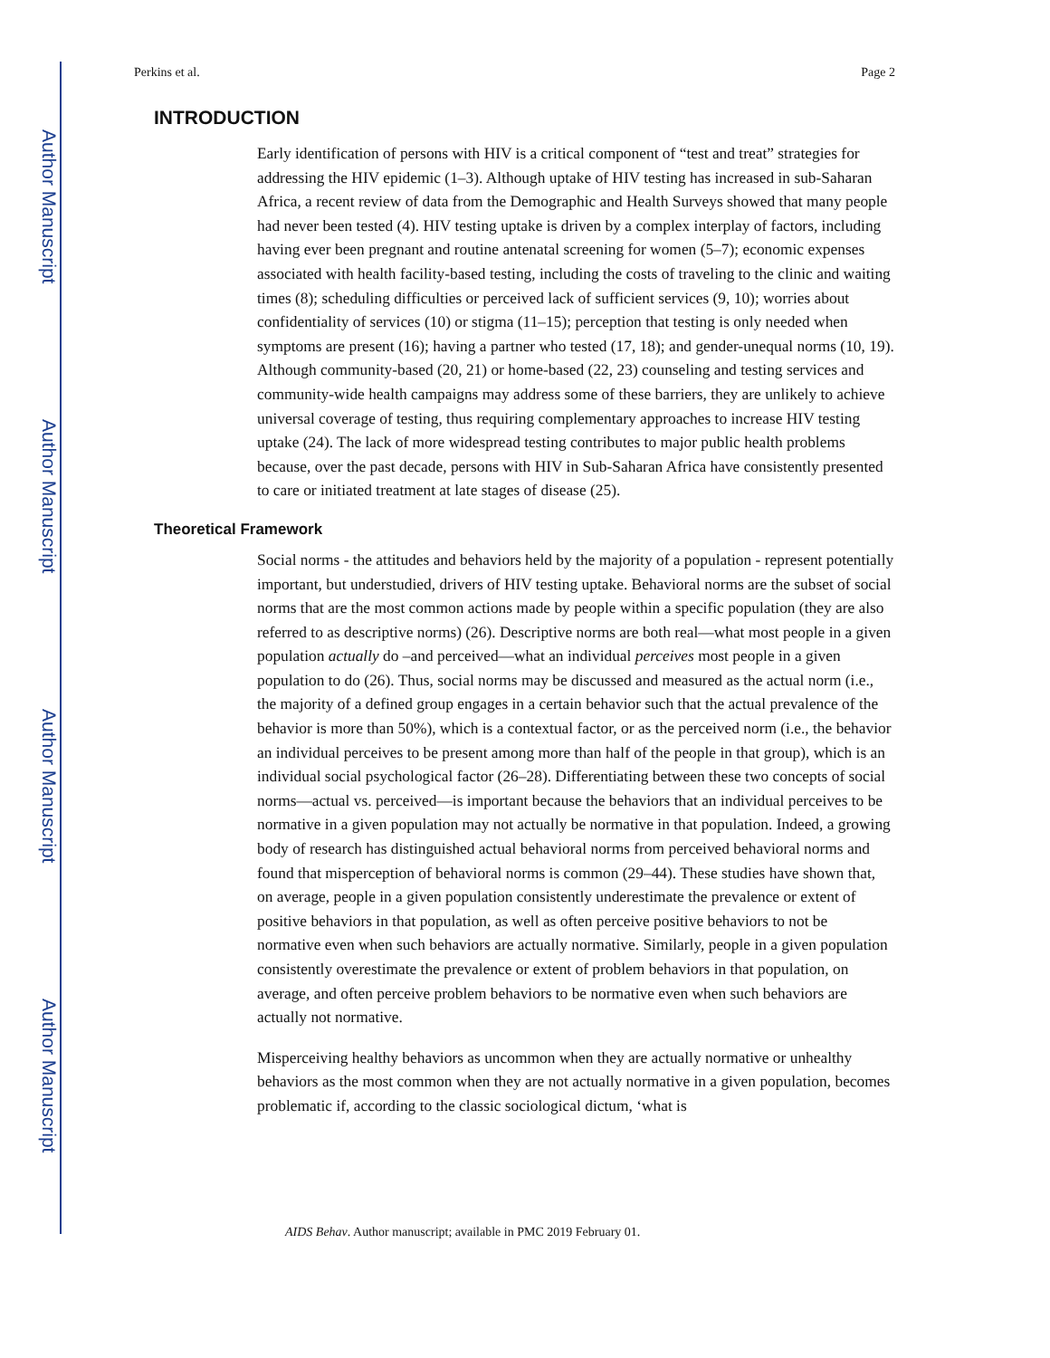Author Manuscript
Author Manuscript
Author Manuscript
Author Manuscript
Perkins et al. Page 2
INTRODUCTION
Early identification of persons with HIV is a critical component of “test and treat” strategies for addressing the HIV epidemic (1–3). Although uptake of HIV testing has increased in sub-Saharan Africa, a recent review of data from the Demographic and Health Surveys showed that many people had never been tested (4). HIV testing uptake is driven by a complex interplay of factors, including having ever been pregnant and routine antenatal screening for women (5–7); economic expenses associated with health facility-based testing, including the costs of traveling to the clinic and waiting times (8); scheduling difficulties or perceived lack of sufficient services (9, 10); worries about confidentiality of services (10) or stigma (11–15); perception that testing is only needed when symptoms are present (16); having a partner who tested (17, 18); and gender-unequal norms (10, 19). Although community-based (20, 21) or home-based (22, 23) counseling and testing services and community-wide health campaigns may address some of these barriers, they are unlikely to achieve universal coverage of testing, thus requiring complementary approaches to increase HIV testing uptake (24). The lack of more widespread testing contributes to major public health problems because, over the past decade, persons with HIV in Sub-Saharan Africa have consistently presented to care or initiated treatment at late stages of disease (25).
Theoretical Framework
Social norms - the attitudes and behaviors held by the majority of a population - represent potentially important, but understudied, drivers of HIV testing uptake. Behavioral norms are the subset of social norms that are the most common actions made by people within a specific population (they are also referred to as descriptive norms) (26). Descriptive norms are both real—what most people in a given population actually do –and perceived—what an individual perceives most people in a given population to do (26). Thus, social norms may be discussed and measured as the actual norm (i.e., the majority of a defined group engages in a certain behavior such that the actual prevalence of the behavior is more than 50%), which is a contextual factor, or as the perceived norm (i.e., the behavior an individual perceives to be present among more than half of the people in that group), which is an individual social psychological factor (26–28). Differentiating between these two concepts of social norms—actual vs. perceived—is important because the behaviors that an individual perceives to be normative in a given population may not actually be normative in that population. Indeed, a growing body of research has distinguished actual behavioral norms from perceived behavioral norms and found that misperception of behavioral norms is common (29–44). These studies have shown that, on average, people in a given population consistently underestimate the prevalence or extent of positive behaviors in that population, as well as often perceive positive behaviors to not be normative even when such behaviors are actually normative. Similarly, people in a given population consistently overestimate the prevalence or extent of problem behaviors in that population, on average, and often perceive problem behaviors to be normative even when such behaviors are actually not normative.
Misperceiving healthy behaviors as uncommon when they are actually normative or unhealthy behaviors as the most common when they are not actually normative in a given population, becomes problematic if, according to the classic sociological dictum, ‘what is
AIDS Behav. Author manuscript; available in PMC 2019 February 01.